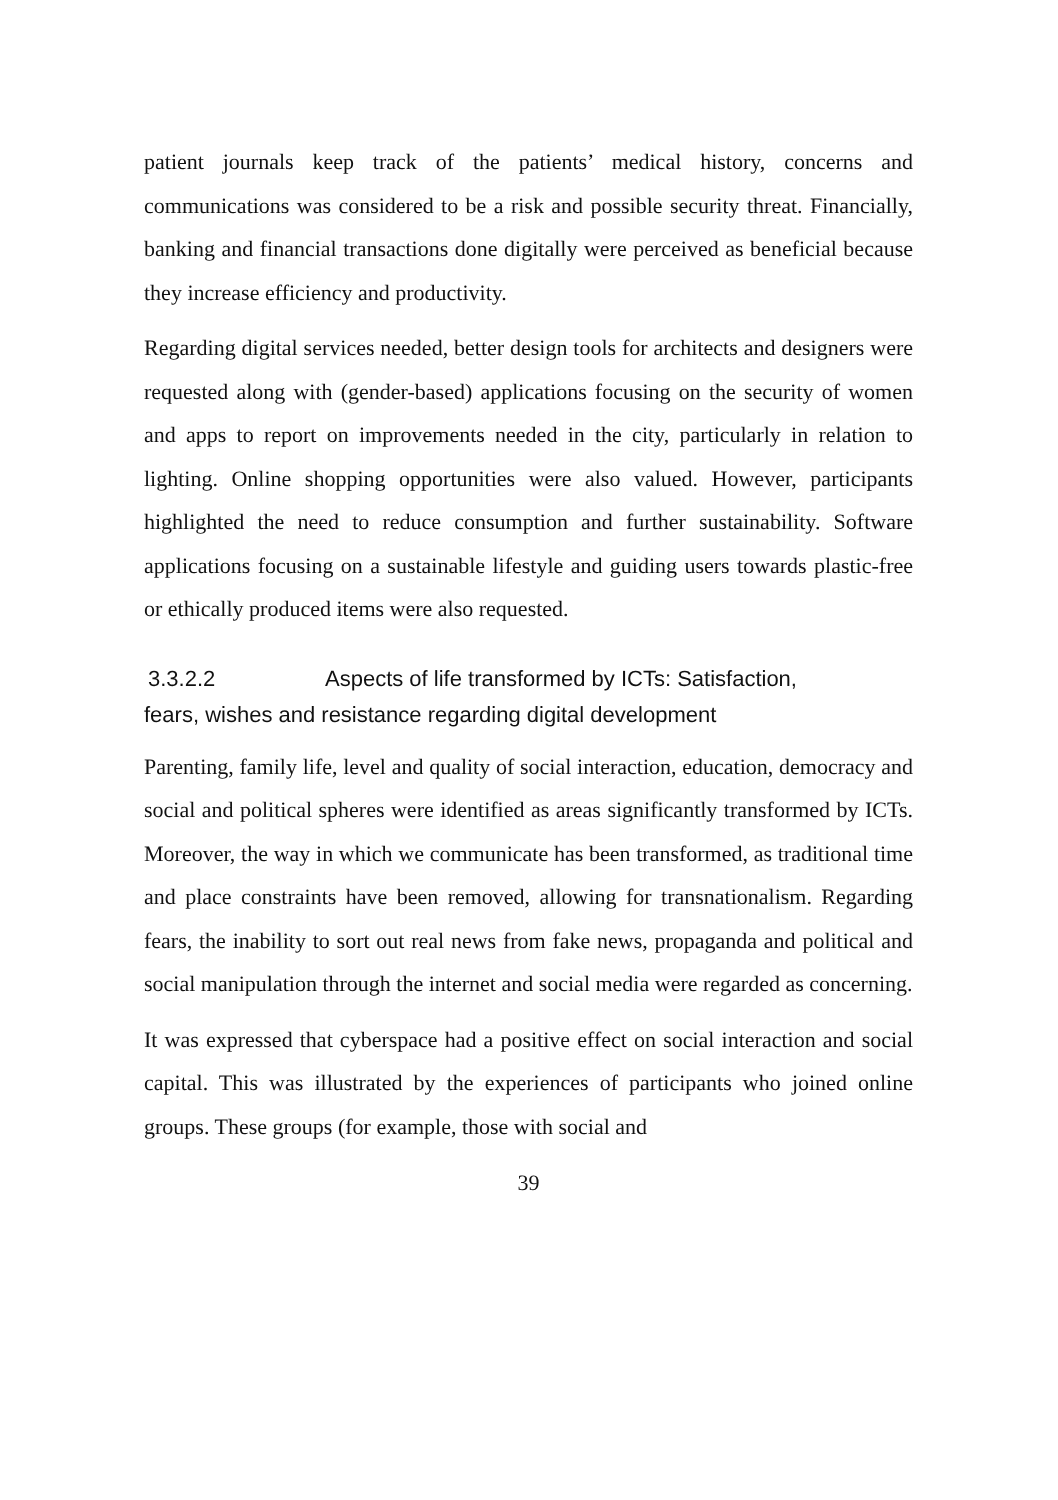patient journals keep track of the patients’ medical history, concerns and communications was considered to be a risk and possible security threat. Financially, banking and financial transactions done digitally were perceived as beneficial because they increase efficiency and productivity.
Regarding digital services needed, better design tools for architects and designers were requested along with (gender-based) applications focusing on the security of women and apps to report on improvements needed in the city, particularly in relation to lighting. Online shopping opportunities were also valued. However, participants highlighted the need to reduce consumption and further sustainability. Software applications focusing on a sustainable lifestyle and guiding users towards plastic-free or ethically produced items were also requested.
3.3.2.2 Aspects of life transformed by ICTs: Satisfaction,
fears, wishes and resistance regarding digital development
Parenting, family life, level and quality of social interaction, education, democracy and social and political spheres were identified as areas significantly transformed by ICTs. Moreover, the way in which we communicate has been transformed, as traditional time and place constraints have been removed, allowing for transnationalism. Regarding fears, the inability to sort out real news from fake news, propaganda and political and social manipulation through the internet and social media were regarded as concerning.
It was expressed that cyberspace had a positive effect on social interaction and social capital. This was illustrated by the experiences of participants who joined online groups. These groups (for example, those with social and
39